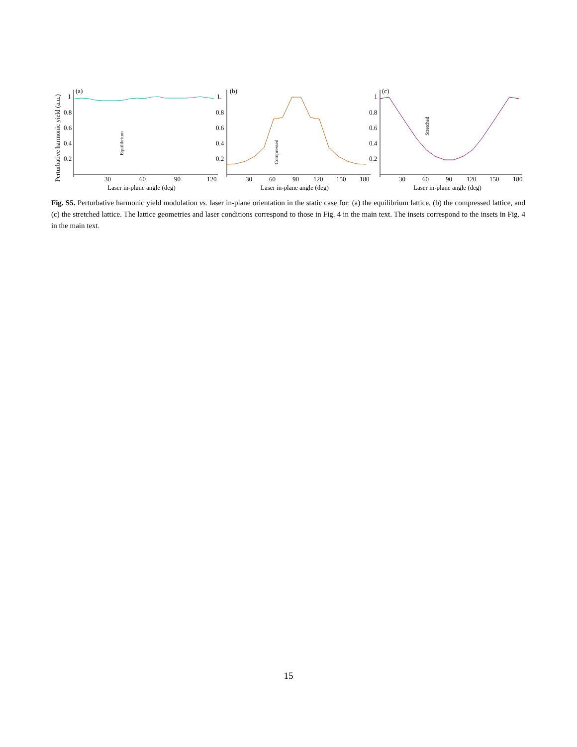Perturbative harmonic yield (a.u.)
(a)
(b)
(c)
1
0.8
0.6
0.4
0.2
1.
0.8
0.6
0.4
0.2
1
0.8
0.6
0.4
0.2
30
60
90
120
Laser in-plane angle (deg)
30
60
90
120
150
180
Laser in-plane angle (deg)
30
60
90
120
150
180
Laser in-plane angle (deg)
Equilibrium
Compressed
Stretched
Fig. S5. Perturbative harmonic yield modulation vs. laser in-plane orientation in the static case for: (a) the equilibrium lattice, (b) the compressed lattice, and (c) the stretched lattice. The lattice geometries and laser conditions correspond to those in Fig. 4 in the main text. The insets correspond to the insets in Fig. 4 in the main text.
15